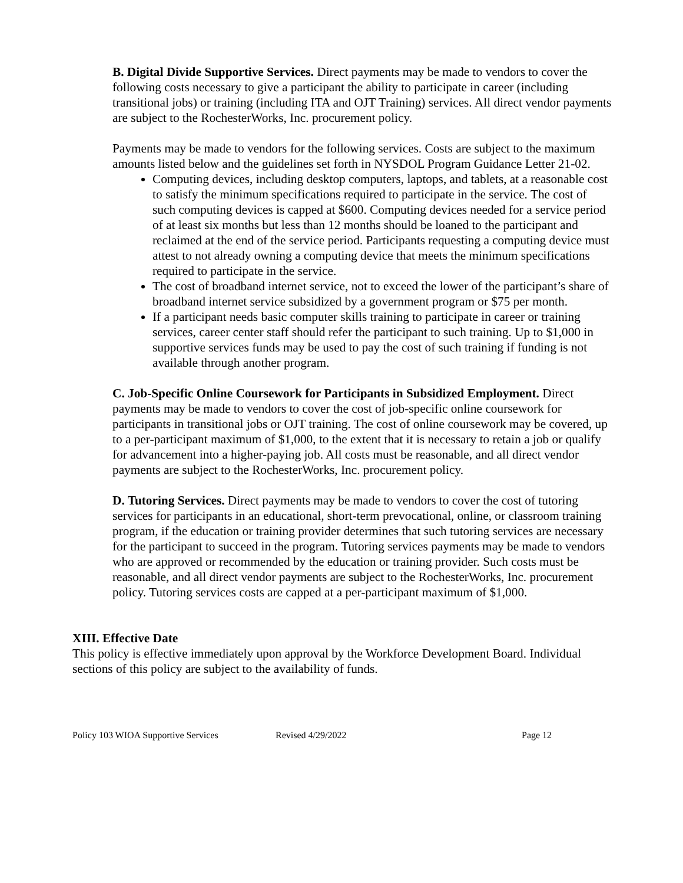B. Digital Divide Supportive Services. Direct payments may be made to vendors to cover the following costs necessary to give a participant the ability to participate in career (including transitional jobs) or training (including ITA and OJT Training) services. All direct vendor payments are subject to the RochesterWorks, Inc. procurement policy.
Payments may be made to vendors for the following services. Costs are subject to the maximum amounts listed below and the guidelines set forth in NYSDOL Program Guidance Letter 21-02.
Computing devices, including desktop computers, laptops, and tablets, at a reasonable cost to satisfy the minimum specifications required to participate in the service. The cost of such computing devices is capped at $600. Computing devices needed for a service period of at least six months but less than 12 months should be loaned to the participant and reclaimed at the end of the service period. Participants requesting a computing device must attest to not already owning a computing device that meets the minimum specifications required to participate in the service.
The cost of broadband internet service, not to exceed the lower of the participant’s share of broadband internet service subsidized by a government program or $75 per month.
If a participant needs basic computer skills training to participate in career or training services, career center staff should refer the participant to such training. Up to $1,000 in supportive services funds may be used to pay the cost of such training if funding is not available through another program.
C. Job-Specific Online Coursework for Participants in Subsidized Employment. Direct payments may be made to vendors to cover the cost of job-specific online coursework for participants in transitional jobs or OJT training. The cost of online coursework may be covered, up to a per-participant maximum of $1,000, to the extent that it is necessary to retain a job or qualify for advancement into a higher-paying job. All costs must be reasonable, and all direct vendor payments are subject to the RochesterWorks, Inc. procurement policy.
D. Tutoring Services. Direct payments may be made to vendors to cover the cost of tutoring services for participants in an educational, short-term prevocational, online, or classroom training program, if the education or training provider determines that such tutoring services are necessary for the participant to succeed in the program. Tutoring services payments may be made to vendors who are approved or recommended by the education or training provider. Such costs must be reasonable, and all direct vendor payments are subject to the RochesterWorks, Inc. procurement policy. Tutoring services costs are capped at a per-participant maximum of $1,000.
XIII. Effective Date
This policy is effective immediately upon approval by the Workforce Development Board. Individual sections of this policy are subject to the availability of funds.
Policy 103 WIOA Supportive Services Revised 4/29/2022 Page 12